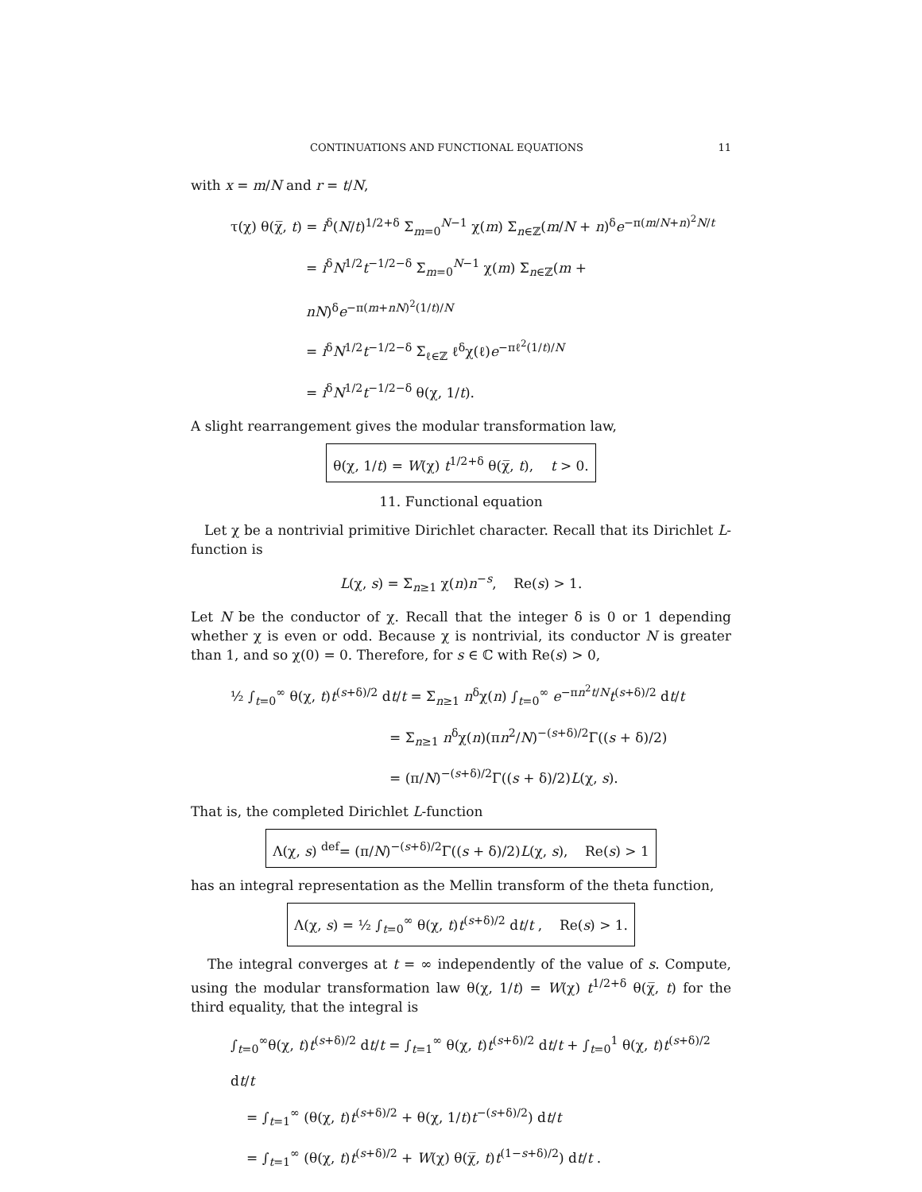CONTINUATIONS AND FUNCTIONAL EQUATIONS 11
with x = m/N and r = t/N,
τ(χ) θ(χ̅, t) = i<sup>δ</sup>(N/t)<sup>1/2+δ</sup> Σ<sub>m=0</sub><sup>N−1</sup> χ(m) Σ<sub>n∈ℤ</sub>(m/N + n)<sup>δ</sup>e<sup>−π(m/N+n)<sup>2</sup>N/t</sup>
= i<sup>δ</sup>N<sup>1/2</sup>t<sup>−1/2−δ</sup> Σ<sub>m=0</sub><sup>N−1</sup> χ(m) Σ<sub>n∈ℤ</sub>(m + nN)<sup>δ</sup>e<sup>−π(m+nN)<sup>2</sup>(1/t)/N</sup>
= i<sup>δ</sup>N<sup>1/2</sup>t<sup>−1/2−δ</sup> Σ<sub>ℓ∈ℤ</sub> ℓ<sup>δ</sup>χ(ℓ)e<sup>−πℓ<sup>2</sup>(1/t)/N</sup>
= i<sup>δ</sup>N<sup>1/2</sup>t<sup>−1/2−δ</sup> θ(χ, 1/t).
A slight rearrangement gives the modular transformation law,
θ(χ, 1/t) = W(χ) t<sup>1/2+δ</sup> θ(χ̅, t), t > 0.
11. Functional equation
Let χ be a nontrivial primitive Dirichlet character. Recall that its Dirichlet L-function is
L(χ, s) = Σ<sub>n≥1</sub> χ(n)n<sup>−s</sup>, Re(s) > 1.
Let N be the conductor of χ. Recall that the integer δ is 0 or 1 depending whether χ is even or odd. Because χ is nontrivial, its conductor N is greater than 1, and so χ(0) = 0. Therefore, for s ∈ ℂ with Re(s) > 0,
½ ∫<sub>t=0</sub><sup>∞</sup> θ(χ, t)t<sup>(s+δ)/2</sup> dt/t = Σ<sub>n≥1</sub> n<sup>δ</sup>χ(n) ∫<sub>t=0</sub><sup>∞</sup> e<sup>−πn<sup>2</sup>t/N</sup>t<sup>(s+δ)/2</sup> dt/t
= Σ<sub>n≥1</sub> n<sup>δ</sup>χ(n)(πn<sup>2</sup>/N)<sup>−(s+δ)/2</sup>Γ((s + δ)/2)
= (π/N)<sup>−(s+δ)/2</sup>Γ((s + δ)/2)L(χ, s).
That is, the completed Dirichlet L-function
Λ(χ, s) <sup>def</sup>= (π/N)<sup>−(s+δ)/2</sup>Γ((s + δ)/2)L(χ, s), Re(s) > 1
has an integral representation as the Mellin transform of the theta function,
Λ(χ, s) = ½ ∫<sub>t=0</sub><sup>∞</sup> θ(χ, t)t<sup>(s+δ)/2</sup> dt/t , Re(s) > 1.
The integral converges at t = ∞ independently of the value of s. Compute, using the modular transformation law θ(χ, 1/t) = W(χ) t<sup>1/2+δ</sup> θ(χ̅, t) for the third equality, that the integral is
∫<sub>t=0</sub><sup>∞</sup>θ(χ, t)t<sup>(s+δ)/2</sup> dt/t = ∫<sub>t=1</sub><sup>∞</sup> θ(χ, t)t<sup>(s+δ)/2</sup> dt/t + ∫<sub>t=0</sub><sup>1</sup> θ(χ, t)t<sup>(s+δ)/2</sup> dt/t
= ∫<sub>t=1</sub><sup>∞</sup> (θ(χ, t)t<sup>(s+δ)/2</sup> + θ(χ, 1/t)t<sup>−(s+δ)/2</sup>) dt/t
= ∫<sub>t=1</sub><sup>∞</sup> (θ(χ, t)t<sup>(s+δ)/2</sup> + W(χ) θ(χ̅, t)t<sup>(1−s+δ)/2</sup>) dt/t .